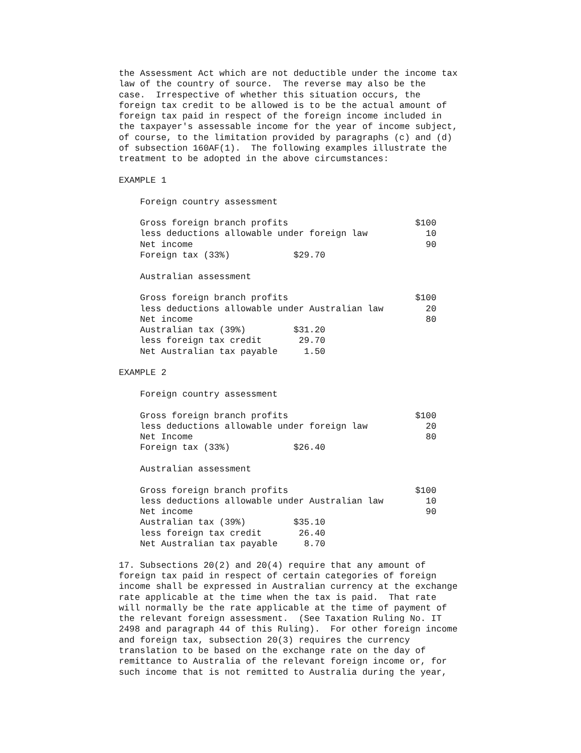the Assessment Act which are not deductible under the income tax law of the country of source. The reverse may also be the case. Irrespective of whether this situation occurs, the foreign tax credit to be allowed is to be the actual amount of foreign tax paid in respect of the foreign income included in the taxpayer's assessable income for the year of income subject, of course, to the limitation provided by paragraphs (c) and (d) of subsection 160AF(1). The following examples illustrate the treatment to be adopted in the above circumstances: EXAMPLE 1 Foreign country assessment Gross foreign branch profits $100 less deductions allowable under foreign law 10 Net income 90 Foreign tax (33%) $29.70 Australian assessment Gross foreign branch profits $100 less deductions allowable under Australian law 20 Net income 80 Australian tax (39%) $31.20 less foreign tax credit 29.70 Net Australian tax payable 1.50 EXAMPLE 2 Foreign country assessment Gross foreign branch profits $100 less deductions allowable under foreign law 20 Net Income 80 Foreign tax (33%) $26.40 Australian assessment Gross foreign branch profits $100 less deductions allowable under Australian law 10 Net income 90 Australian tax (39%) $35.10 less foreign tax credit 26.40 Net Australian tax payable 8.70 17. Subsections 20(2) and 20(4) require that any amount of foreign tax paid in respect of certain categories of foreign income shall be expressed in Australian currency at the exchange rate applicable at the time when the tax is paid. That rate will normally be the rate applicable at the time of payment of the relevant foreign assessment. (See Taxation Ruling No. IT 2498 and paragraph 44 of this Ruling). For other foreign income and foreign tax, subsection 20(3) requires the currency translation to be based on the exchange rate on the day of remittance to Australia of the relevant foreign income or, for such income that is not remitted to Australia during the year,